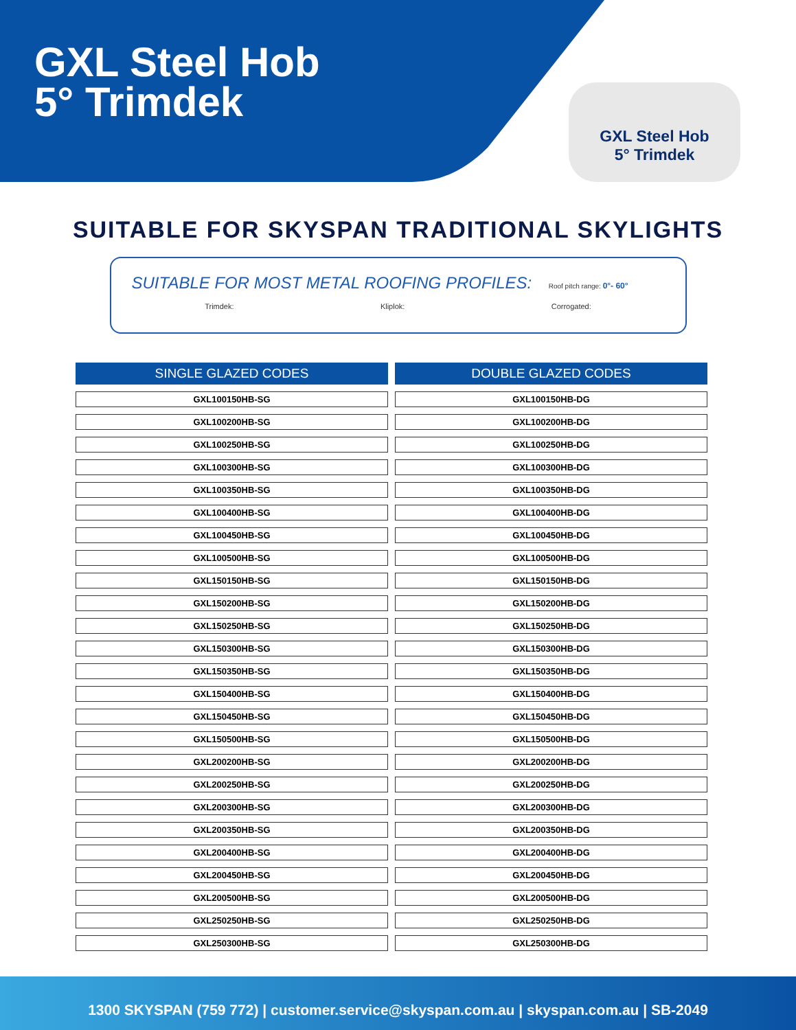GXL Steel Hob
5° Trimdek
GXL Steel Hob
5° Trimdek
SUITABLE FOR SKYSPAN TRADITIONAL SKYLIGHTS
SUITABLE FOR MOST METAL ROOFING PROFILES:
Roof pitch range: 0°- 60°
Trimdek: Kliplok: Corrogated:
| SINGLE GLAZED CODES | DOUBLE GLAZED CODES |
| --- | --- |
| GXL100150HB-SG | GXL100150HB-DG |
| GXL100200HB-SG | GXL100200HB-DG |
| GXL100250HB-SG | GXL100250HB-DG |
| GXL100300HB-SG | GXL100300HB-DG |
| GXL100350HB-SG | GXL100350HB-DG |
| GXL100400HB-SG | GXL100400HB-DG |
| GXL100450HB-SG | GXL100450HB-DG |
| GXL100500HB-SG | GXL100500HB-DG |
| GXL150150HB-SG | GXL150150HB-DG |
| GXL150200HB-SG | GXL150200HB-DG |
| GXL150250HB-SG | GXL150250HB-DG |
| GXL150300HB-SG | GXL150300HB-DG |
| GXL150350HB-SG | GXL150350HB-DG |
| GXL150400HB-SG | GXL150400HB-DG |
| GXL150450HB-SG | GXL150450HB-DG |
| GXL150500HB-SG | GXL150500HB-DG |
| GXL200200HB-SG | GXL200200HB-DG |
| GXL200250HB-SG | GXL200250HB-DG |
| GXL200300HB-SG | GXL200300HB-DG |
| GXL200350HB-SG | GXL200350HB-DG |
| GXL200400HB-SG | GXL200400HB-DG |
| GXL200450HB-SG | GXL200450HB-DG |
| GXL200500HB-SG | GXL200500HB-DG |
| GXL250250HB-SG | GXL250250HB-DG |
| GXL250300HB-SG | GXL250300HB-DG |
1300 SKYSPAN (759 772) | customer.service@skyspan.com.au | skyspan.com.au | SB-2049